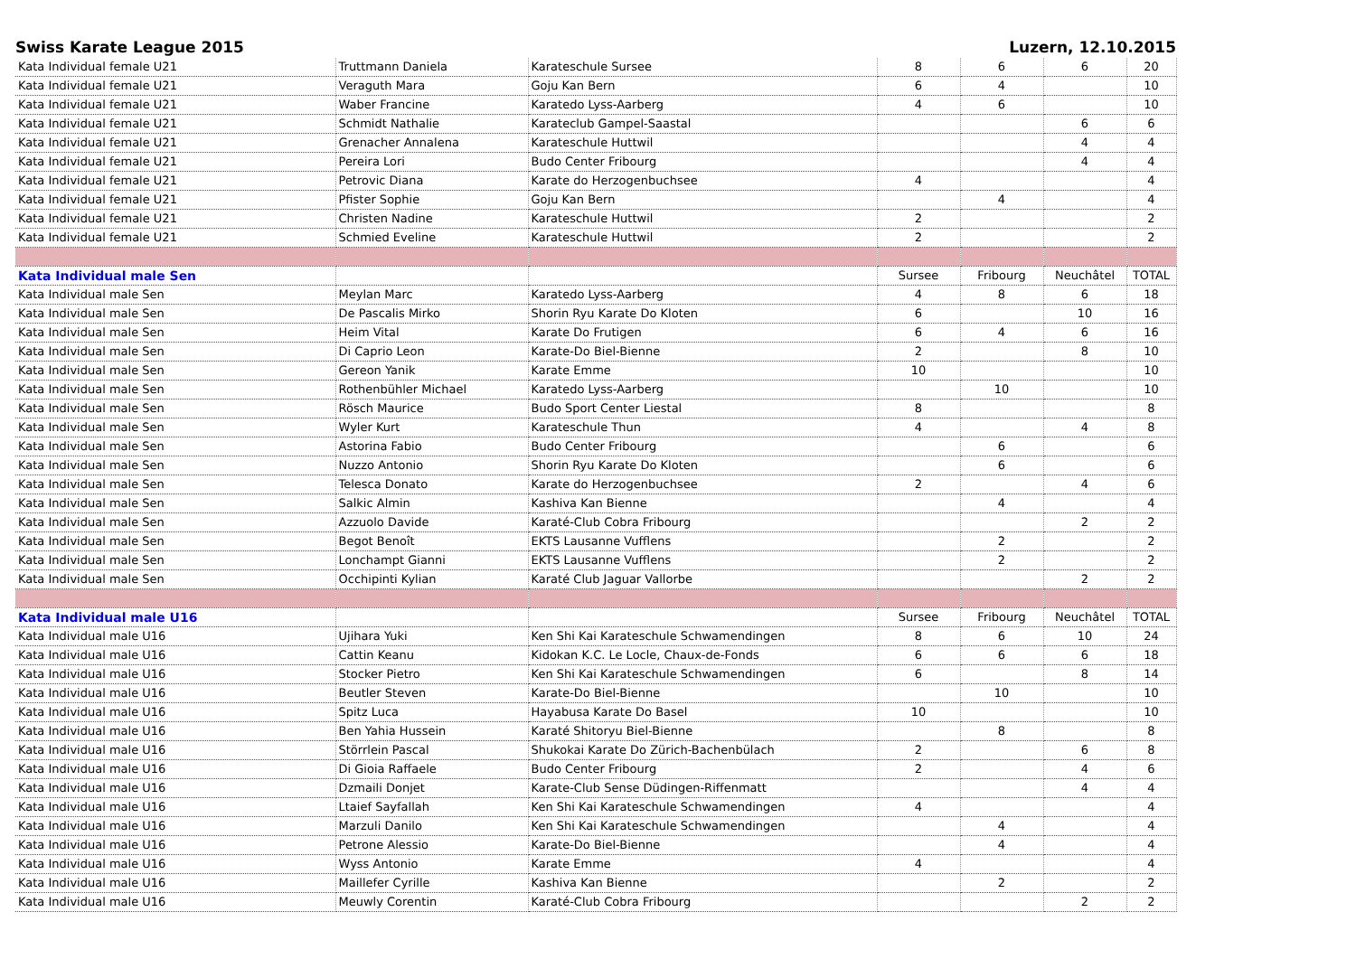Swiss Karate League 2015 Luzern, 12.10.2015
| Kata Individual female U21 | Truttmann Daniela | Karateschule Sursee | 8 | 6 | 6 | 20 |
| Kata Individual female U21 | Veraguth Mara | Goju Kan Bern | 6 | 4 | | 10 |
| Kata Individual female U21 | Waber Francine | Karatedo Lyss-Aarberg | 4 | 6 | | 10 |
| Kata Individual female U21 | Schmidt Nathalie | Karateclub Gampel-Saastal | | | 6 | 6 |
| Kata Individual female U21 | Grenacher Annalena | Karateschule Huttwil | | | 4 | 4 |
| Kata Individual female U21 | Pereira Lori | Budo Center Fribourg | | | 4 | 4 |
| Kata Individual female U21 | Petrovic Diana | Karate do Herzogenbuchsee | 4 | | | 4 |
| Kata Individual female U21 | Pfister Sophie | Goju Kan Bern | | 4 | | 4 |
| Kata Individual female U21 | Christen Nadine | Karateschule Huttwil | 2 | | | 2 |
| Kata Individual female U21 | Schmied Eveline | Karateschule Huttwil | 2 | | | 2 |
| Kata Individual male Sen | | | Sursee | Fribourg | Neuchâtel | TOTAL |
| Kata Individual male Sen | Meylan Marc | Karatedo Lyss-Aarberg | 4 | 8 | 6 | 18 |
| Kata Individual male Sen | De Pascalis Mirko | Shorin Ryu Karate Do Kloten | 6 | | 10 | 16 |
| Kata Individual male Sen | Heim Vital | Karate Do Frutigen | 6 | 4 | 6 | 16 |
| Kata Individual male Sen | Di Caprio Leon | Karate-Do Biel-Bienne | 2 | | 8 | 10 |
| Kata Individual male Sen | Gereon Yanik | Karate Emme | 10 | | | 10 |
| Kata Individual male Sen | Rothenbühler Michael | Karatedo Lyss-Aarberg | | 10 | | 10 |
| Kata Individual male Sen | Rösch Maurice | Budo Sport Center Liestal | 8 | | | 8 |
| Kata Individual male Sen | Wyler Kurt | Karateschule Thun | 4 | | 4 | 8 |
| Kata Individual male Sen | Astorina Fabio | Budo Center Fribourg | | 6 | | 6 |
| Kata Individual male Sen | Nuzzo Antonio | Shorin Ryu Karate Do Kloten | | 6 | | 6 |
| Kata Individual male Sen | Telesca Donato | Karate do Herzogenbuchsee | 2 | | 4 | 6 |
| Kata Individual male Sen | Salkic Almin | Kashiva Kan Bienne | | 4 | | 4 |
| Kata Individual male Sen | Azzuolo Davide | Karaté-Club Cobra Fribourg | | | 2 | 2 |
| Kata Individual male Sen | Begot Benoît | EKTS Lausanne Vufflens | | 2 | | 2 |
| Kata Individual male Sen | Lonchampt Gianni | EKTS Lausanne Vufflens | | 2 | | 2 |
| Kata Individual male Sen | Occhipinti Kylian | Karaté Club Jaguar Vallorbe | | | 2 | 2 |
| Kata Individual male U16 | | | Sursee | Fribourg | Neuchâtel | TOTAL |
| Kata Individual male U16 | Ujihara Yuki | Ken Shi Kai Karateschule Schwamendingen | 8 | 6 | 10 | 24 |
| Kata Individual male U16 | Cattin Keanu | Kidokan K.C. Le Locle, Chaux-de-Fonds | 6 | 6 | 6 | 18 |
| Kata Individual male U16 | Stocker Pietro | Ken Shi Kai Karateschule Schwamendingen | 6 | | 8 | 14 |
| Kata Individual male U16 | Beutler Steven | Karate-Do Biel-Bienne | | 10 | | 10 |
| Kata Individual male U16 | Spitz Luca | Hayabusa Karate Do Basel | 10 | | | 10 |
| Kata Individual male U16 | Ben Yahia Hussein | Karaté Shitoryu Biel-Bienne | | 8 | | 8 |
| Kata Individual male U16 | Störrlein Pascal | Shukokai Karate Do Zürich-Bachenbülach | 2 | | 6 | 8 |
| Kata Individual male U16 | Di Gioia Raffaele | Budo Center Fribourg | 2 | | 4 | 6 |
| Kata Individual male U16 | Dzmaili Donjet | Karate-Club Sense Düdingen-Riffenmatt | | | 4 | 4 |
| Kata Individual male U16 | Ltaief Sayfallah | Ken Shi Kai Karateschule Schwamendingen | 4 | | | 4 |
| Kata Individual male U16 | Marzuli Danilo | Ken Shi Kai Karateschule Schwamendingen | | 4 | | 4 |
| Kata Individual male U16 | Petrone Alessio | Karate-Do Biel-Bienne | | 4 | | 4 |
| Kata Individual male U16 | Wyss Antonio | Karate Emme | 4 | | | 4 |
| Kata Individual male U16 | Maillefer Cyrille | Kashiva Kan Bienne | | 2 | | 2 |
| Kata Individual male U16 | Meuwly Corentin | Karaté-Club Cobra Fribourg | | | 2 | 2 |